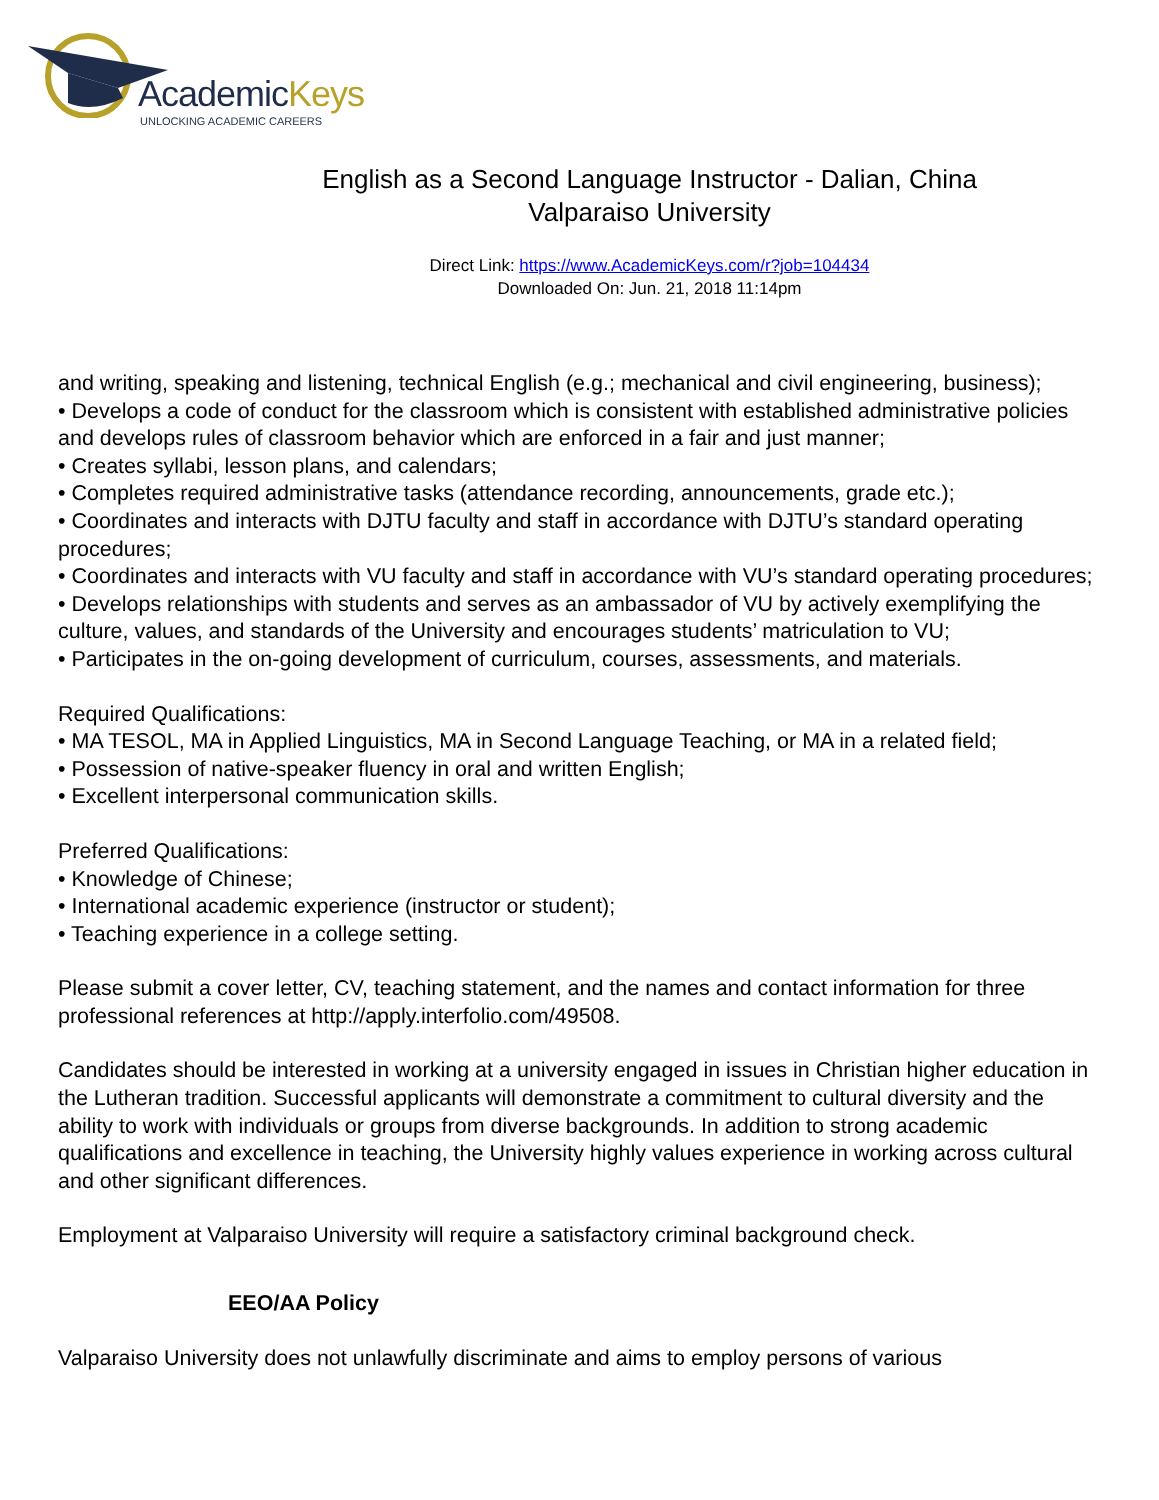AcademicKeys
UNLOCKING ACADEMIC CAREERS
English as a Second Language Instructor - Dalian, China
Valparaiso University
Direct Link: https://www.AcademicKeys.com/r?job=104434
Downloaded On: Jun. 21, 2018 11:14pm
and writing, speaking and listening, technical English (e.g.; mechanical and civil engineering, business);
• Develops a code of conduct for the classroom which is consistent with established administrative policies and develops rules of classroom behavior which are enforced in a fair and just manner;
• Creates syllabi, lesson plans, and calendars;
• Completes required administrative tasks (attendance recording, announcements, grade etc.);
• Coordinates and interacts with DJTU faculty and staff in accordance with DJTU’s standard operating procedures;
• Coordinates and interacts with VU faculty and staff in accordance with VU’s standard operating procedures;
• Develops relationships with students and serves as an ambassador of VU by actively exemplifying the culture, values, and standards of the University and encourages students’ matriculation to VU;
• Participates in the on-going development of curriculum, courses, assessments, and materials.
Required Qualifications:
• MA TESOL, MA in Applied Linguistics, MA in Second Language Teaching, or MA in a related field;
• Possession of native-speaker fluency in oral and written English;
• Excellent interpersonal communication skills.
Preferred Qualifications:
• Knowledge of Chinese;
• International academic experience (instructor or student);
• Teaching experience in a college setting.
Please submit a cover letter, CV, teaching statement, and the names and contact information for three professional references at http://apply.interfolio.com/49508.
Candidates should be interested in working at a university engaged in issues in Christian higher education in the Lutheran tradition. Successful applicants will demonstrate a commitment to cultural diversity and the ability to work with individuals or groups from diverse backgrounds. In addition to strong academic qualifications and excellence in teaching, the University highly values experience in working across cultural and other significant differences.
Employment at Valparaiso University will require a satisfactory criminal background check.
EEO/AA Policy
Valparaiso University does not unlawfully discriminate and aims to employ persons of various